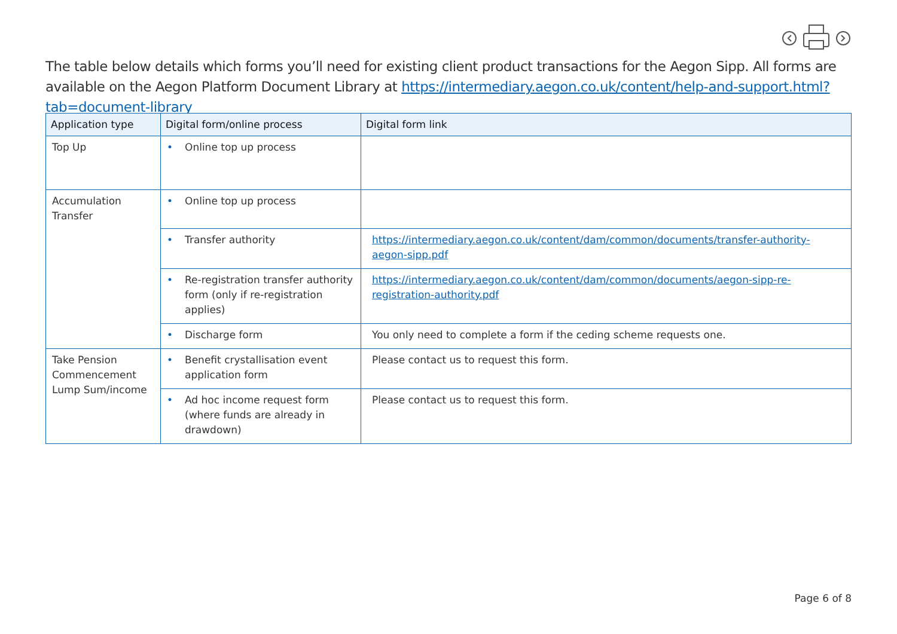The table below details which forms you’ll need for existing client product transactions for the Aegon Sipp. All forms are available on the Aegon Platform Document Library at https://intermediary.aegon.co.uk/content/help-and-support.html?tab=document-library
| Application type | Digital form/online process | Digital form link |
| --- | --- | --- |
| Top Up | • Online top up process | |
| Accumulation Transfer | • Online top up process | |
| | • Transfer authority | https://intermediary.aegon.co.uk/content/dam/common/documents/transfer-authority-aegon-sipp.pdf |
| | • Re-registration transfer authority form (only if re-registration applies) | https://intermediary.aegon.co.uk/content/dam/common/documents/aegon-sipp-re-registration-authority.pdf |
| | • Discharge form | You only need to complete a form if the ceding scheme requests one. |
| Take Pension Commencement Lump Sum/income | • Benefit crystallisation event application form | Please contact us to request this form. |
| | • Ad hoc income request form (where funds are already in drawdown) | Please contact us to request this form. |
Page 6 of 8